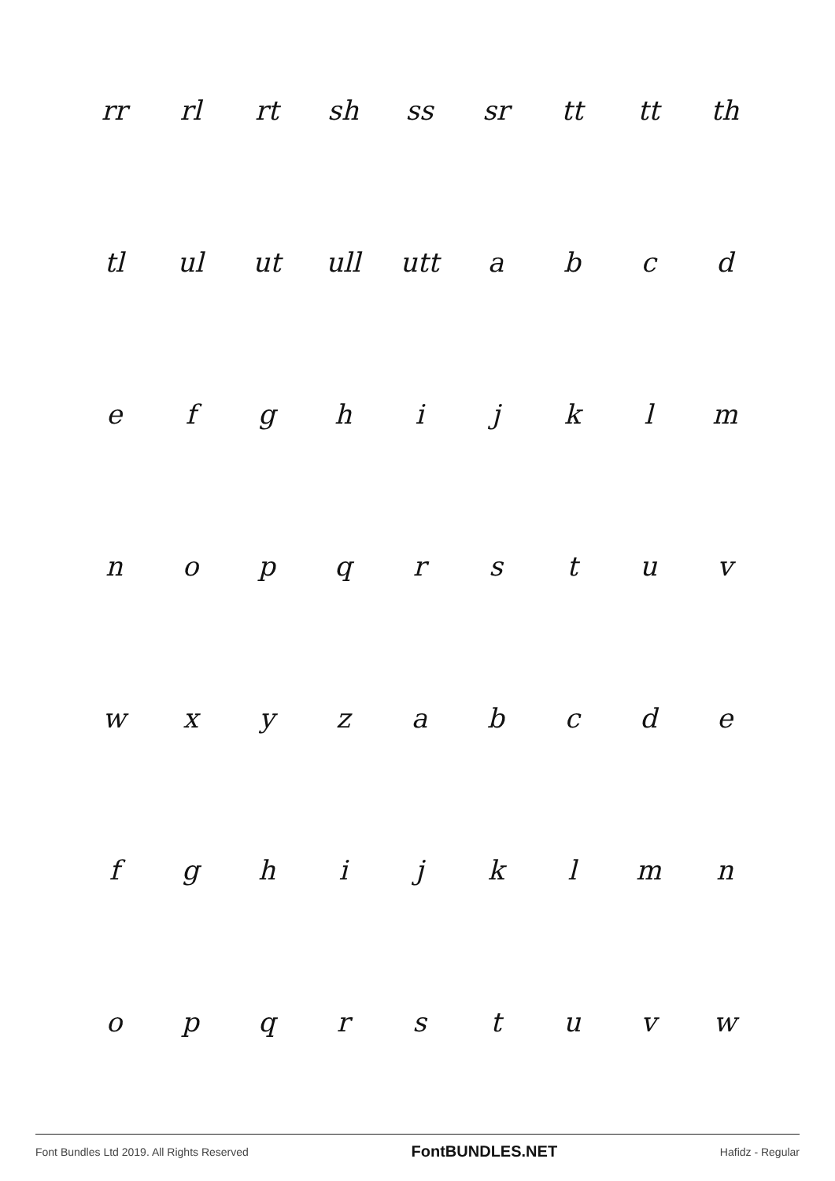rr rl rt sh ss sr tt tt th
tl ul ut ull utt abcd
efghijklm
nopqrstuv
wxyzabcde
fghijklmn
opqrstuvw
Font Bundles Ltd 2019. All Rights Reserved FontBUNDLES.NET Hafidz - Regular